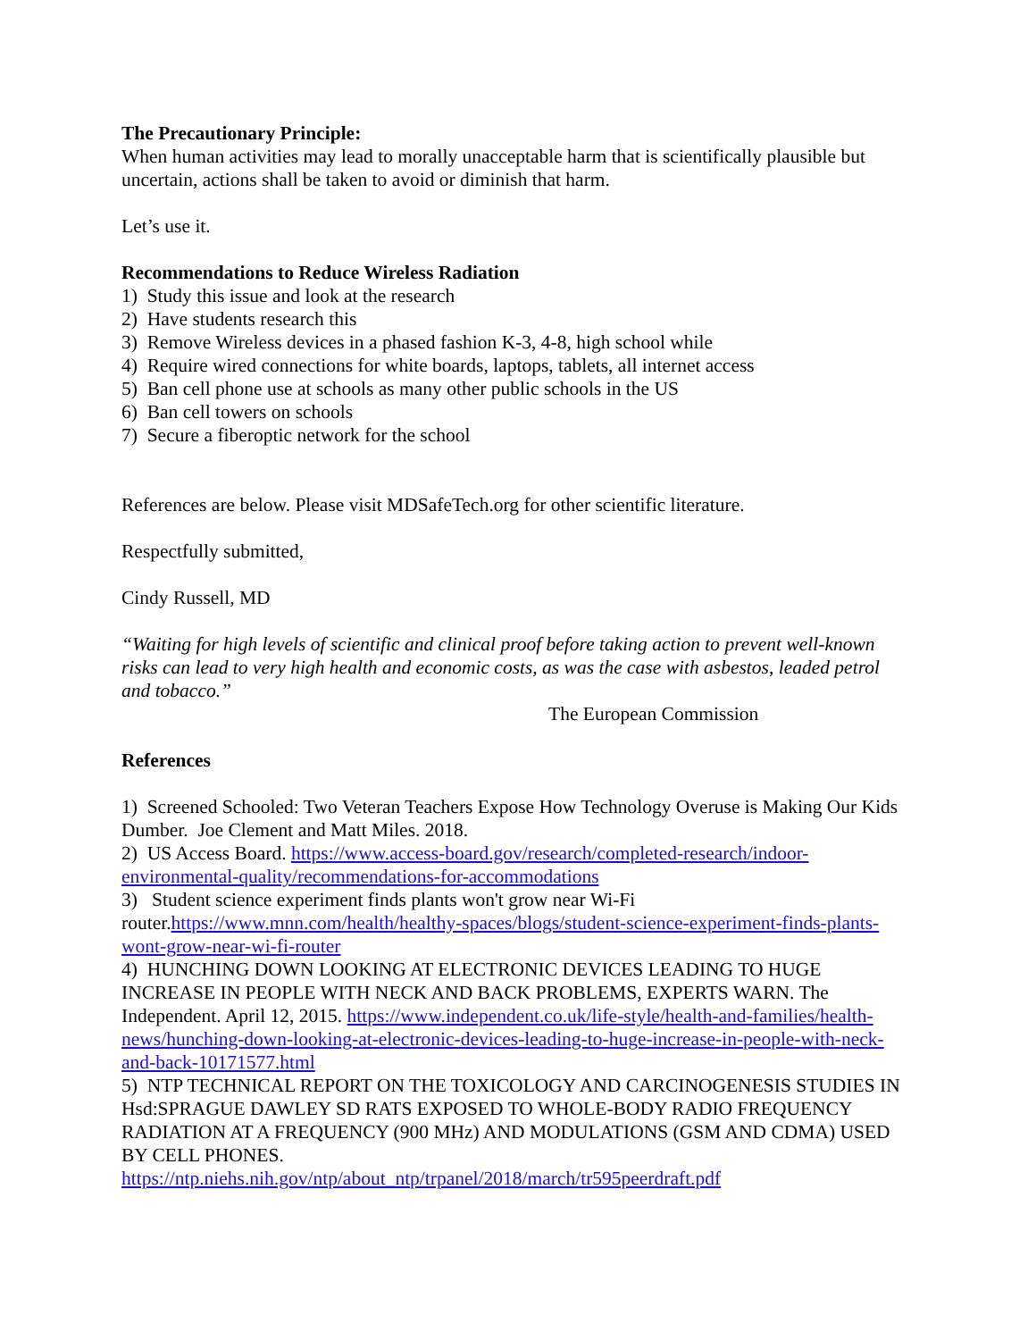The Precautionary Principle:
When human activities may lead to morally unacceptable harm that is scientifically plausible but uncertain, actions shall be taken to avoid or diminish that harm.
Let’s use it.
Recommendations to Reduce Wireless Radiation
1) Study this issue and look at the research
2) Have students research this
3) Remove Wireless devices in a phased fashion K-3, 4-8, high school while
4) Require wired connections for white boards, laptops, tablets, all internet access
5) Ban cell phone use at schools as many other public schools in the US
6) Ban cell towers on schools
7) Secure a fiberoptic network for the school
References are below. Please visit MDSafeTech.org for other scientific literature.
Respectfully submitted,
Cindy Russell, MD
“Waiting for high levels of scientific and clinical proof before taking action to prevent well-known risks can lead to very high health and economic costs, as was the case with asbestos, leaded petrol and tobacco.”
The European Commission
References
1) Screened Schooled: Two Veteran Teachers Expose How Technology Overuse is Making Our Kids Dumber. Joe Clement and Matt Miles. 2018.
2) US Access Board. https://www.access-board.gov/research/completed-research/indoor-environmental-quality/recommendations-for-accommodations
3) Student science experiment finds plants won't grow near Wi-Fi router.https://www.mnn.com/health/healthy-spaces/blogs/student-science-experiment-finds-plants-wont-grow-near-wi-fi-router
4) HUNCHING DOWN LOOKING AT ELECTRONIC DEVICES LEADING TO HUGE INCREASE IN PEOPLE WITH NECK AND BACK PROBLEMS, EXPERTS WARN. The Independent. April 12, 2015. https://www.independent.co.uk/life-style/health-and-families/health-news/hunching-down-looking-at-electronic-devices-leading-to-huge-increase-in-people-with-neck-and-back-10171577.html
5) NTP TECHNICAL REPORT ON THE TOXICOLOGY AND CARCINOGENESIS STUDIES IN Hsd:SPRAGUE DAWLEY SD RATS EXPOSED TO WHOLE-BODY RADIO FREQUENCY RADIATION AT A FREQUENCY (900 MHz) AND MODULATIONS (GSM AND CDMA) USED BY CELL PHONES.
https://ntp.niehs.nih.gov/ntp/about_ntp/trpanel/2018/march/tr595peerdraft.pdf